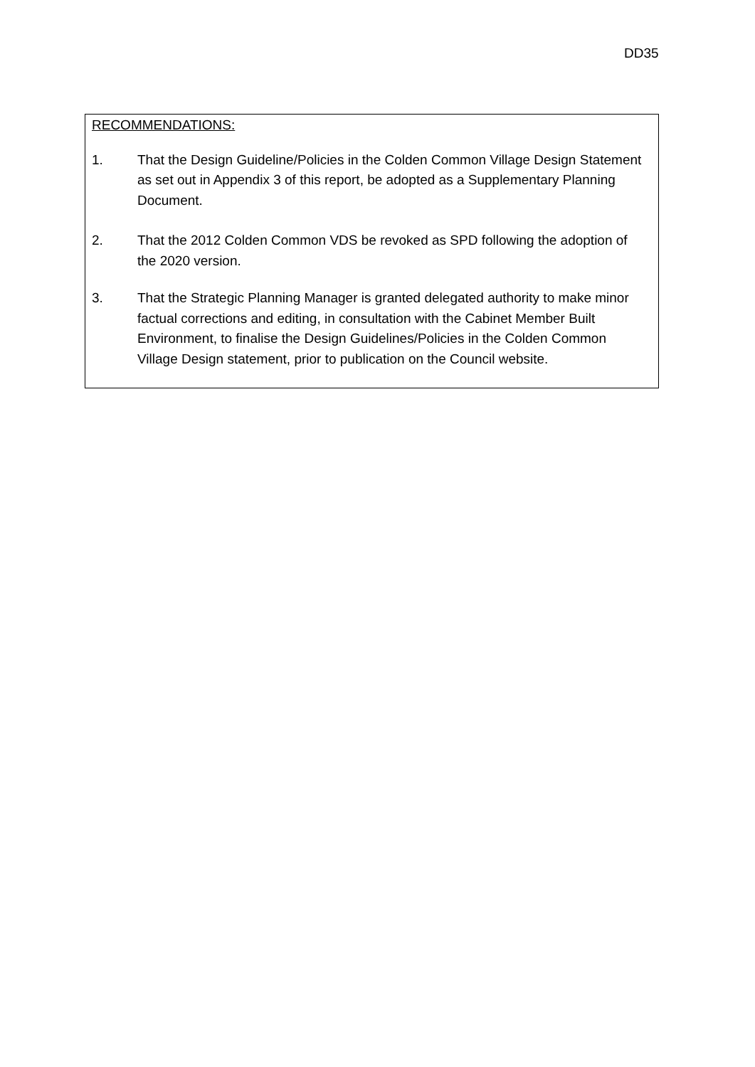DD35
RECOMMENDATIONS:
1. That the Design Guideline/Policies in the Colden Common Village Design Statement as set out in Appendix 3 of this report, be adopted as a Supplementary Planning Document.
2. That the 2012 Colden Common VDS be revoked as SPD following the adoption of the 2020 version.
3. That the Strategic Planning Manager is granted delegated authority to make minor factual corrections and editing, in consultation with the Cabinet Member Built Environment, to finalise the Design Guidelines/Policies in the Colden Common Village Design statement, prior to publication on the Council website.